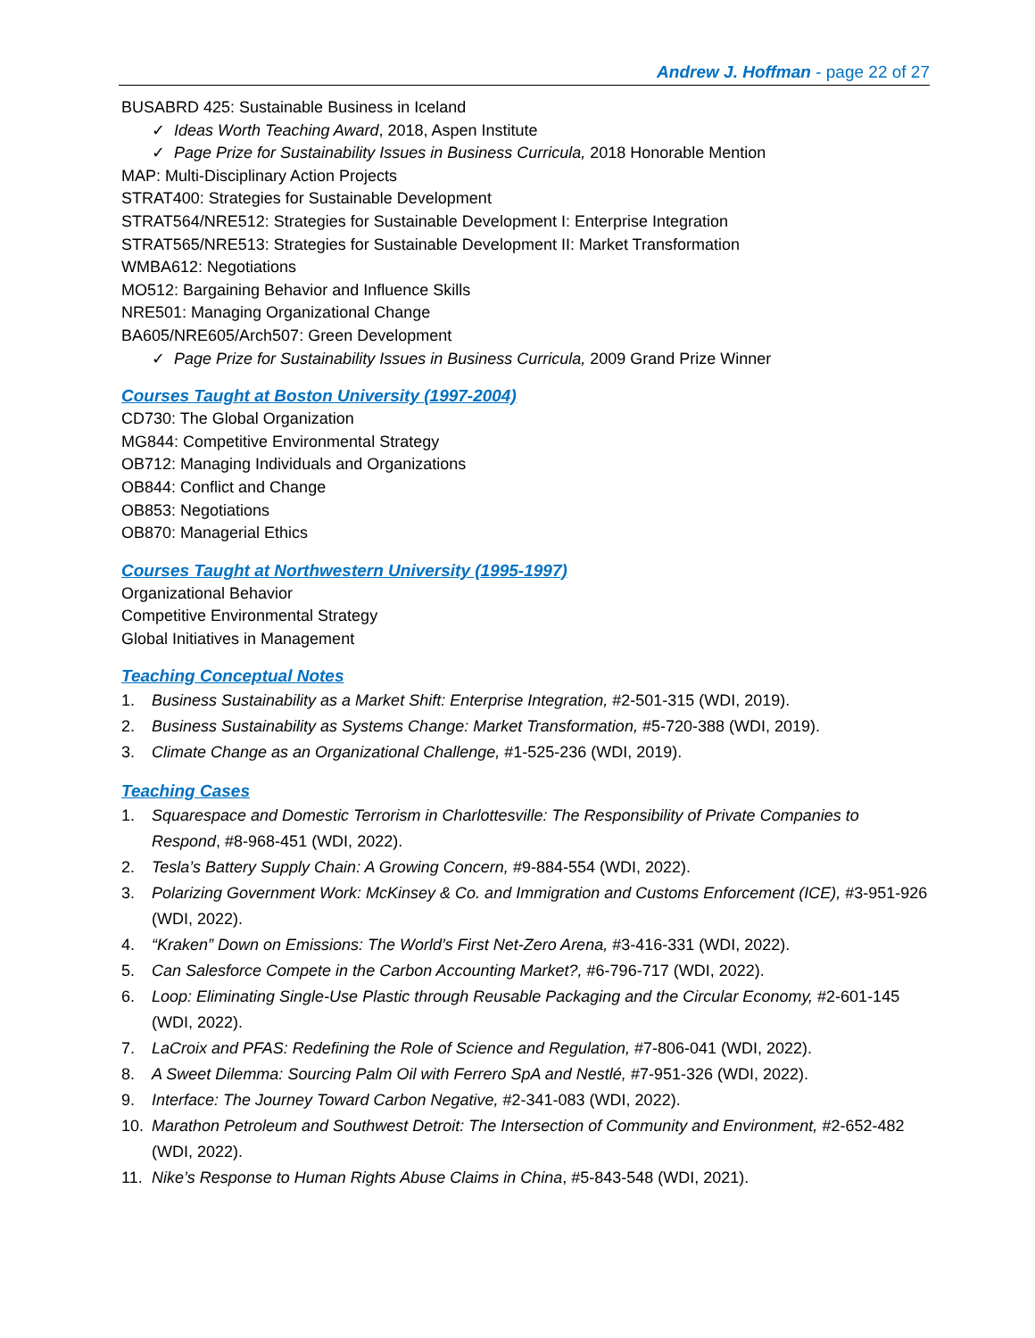Andrew J. Hoffman - page 22 of 27
BUSABRD 425: Sustainable Business in Iceland
✓ Ideas Worth Teaching Award, 2018, Aspen Institute
✓ Page Prize for Sustainability Issues in Business Curricula, 2018 Honorable Mention
MAP: Multi-Disciplinary Action Projects
STRAT400: Strategies for Sustainable Development
STRAT564/NRE512: Strategies for Sustainable Development I: Enterprise Integration
STRAT565/NRE513: Strategies for Sustainable Development II: Market Transformation
WMBA612: Negotiations
MO512: Bargaining Behavior and Influence Skills
NRE501: Managing Organizational Change
BA605/NRE605/Arch507: Green Development
✓ Page Prize for Sustainability Issues in Business Curricula, 2009 Grand Prize Winner
Courses Taught at Boston University (1997-2004)
CD730: The Global Organization
MG844: Competitive Environmental Strategy
OB712: Managing Individuals and Organizations
OB844: Conflict and Change
OB853: Negotiations
OB870: Managerial Ethics
Courses Taught at Northwestern University (1995-1997)
Organizational Behavior
Competitive Environmental Strategy
Global Initiatives in Management
Teaching Conceptual Notes
1. Business Sustainability as a Market Shift: Enterprise Integration, #2-501-315 (WDI, 2019).
2. Business Sustainability as Systems Change: Market Transformation, #5-720-388 (WDI, 2019).
3. Climate Change as an Organizational Challenge, #1-525-236 (WDI, 2019).
Teaching Cases
1. Squarespace and Domestic Terrorism in Charlottesville: The Responsibility of Private Companies to Respond, #8-968-451 (WDI, 2022).
2. Tesla’s Battery Supply Chain: A Growing Concern, #9-884-554 (WDI, 2022).
3. Polarizing Government Work: McKinsey & Co. and Immigration and Customs Enforcement (ICE), #3-951-926 (WDI, 2022).
4. “Kraken” Down on Emissions: The World’s First Net-Zero Arena, #3-416-331 (WDI, 2022).
5. Can Salesforce Compete in the Carbon Accounting Market?, #6-796-717 (WDI, 2022).
6. Loop: Eliminating Single-Use Plastic through Reusable Packaging and the Circular Economy, #2-601-145 (WDI, 2022).
7. LaCroix and PFAS: Redefining the Role of Science and Regulation, #7-806-041 (WDI, 2022).
8. A Sweet Dilemma: Sourcing Palm Oil with Ferrero SpA and Nestlé, #7-951-326 (WDI, 2022).
9. Interface: The Journey Toward Carbon Negative, #2-341-083 (WDI, 2022).
10. Marathon Petroleum and Southwest Detroit: The Intersection of Community and Environment, #2-652-482 (WDI, 2022).
11. Nike’s Response to Human Rights Abuse Claims in China, #5-843-548 (WDI, 2021).